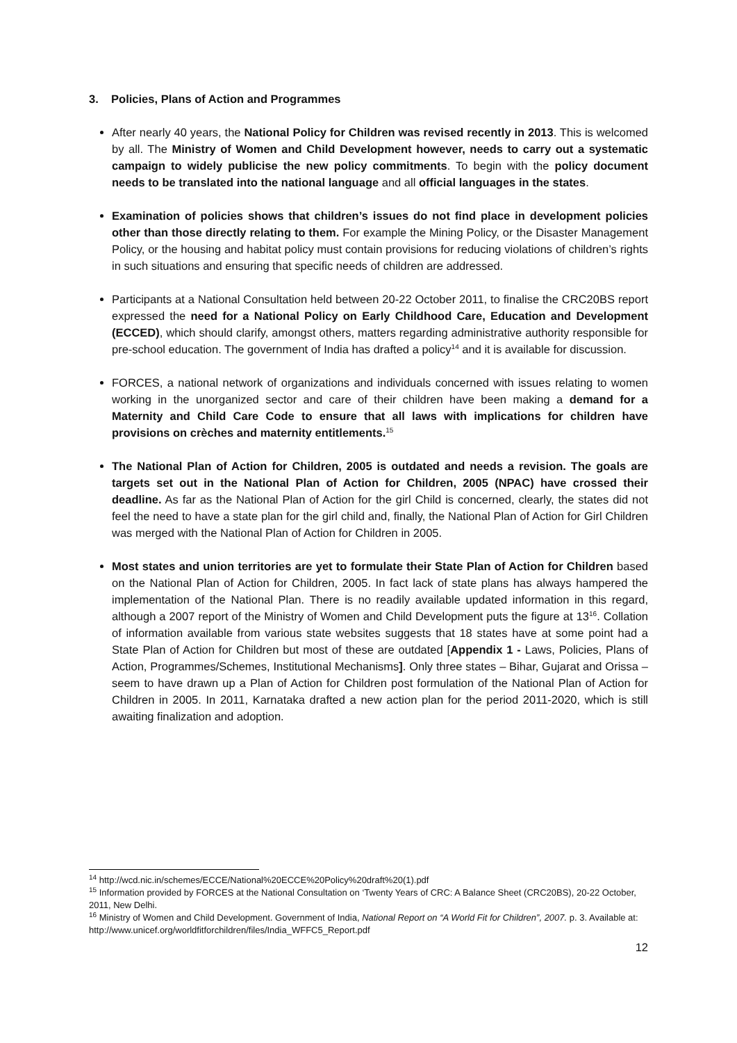3. Policies, Plans of Action and Programmes
After nearly 40 years, the National Policy for Children was revised recently in 2013. This is welcomed by all. The Ministry of Women and Child Development however, needs to carry out a systematic campaign to widely publicise the new policy commitments. To begin with the policy document needs to be translated into the national language and all official languages in the states.
Examination of policies shows that children’s issues do not find place in development policies other than those directly relating to them. For example the Mining Policy, or the Disaster Management Policy, or the housing and habitat policy must contain provisions for reducing violations of children’s rights in such situations and ensuring that specific needs of children are addressed.
Participants at a National Consultation held between 20-22 October 2011, to finalise the CRC20BS report expressed the need for a National Policy on Early Childhood Care, Education and Development (ECCED), which should clarify, amongst others, matters regarding administrative authority responsible for pre-school education. The government of India has drafted a policy<sup>14</sup> and it is available for discussion.
FORCES, a national network of organizations and individuals concerned with issues relating to women working in the unorganized sector and care of their children have been making a demand for a Maternity and Child Care Code to ensure that all laws with implications for children have provisions on crèches and maternity entitlements.<sup>15</sup>
The National Plan of Action for Children, 2005 is outdated and needs a revision. The goals are targets set out in the National Plan of Action for Children, 2005 (NPAC) have crossed their deadline. As far as the National Plan of Action for the girl Child is concerned, clearly, the states did not feel the need to have a state plan for the girl child and, finally, the National Plan of Action for Girl Children was merged with the National Plan of Action for Children in 2005.
Most states and union territories are yet to formulate their State Plan of Action for Children based on the National Plan of Action for Children, 2005. In fact lack of state plans has always hampered the implementation of the National Plan. There is no readily available updated information in this regard, although a 2007 report of the Ministry of Women and Child Development puts the figure at 13<sup>16</sup>. Collation of information available from various state websites suggests that 18 states have at some point had a State Plan of Action for Children but most of these are outdated [Appendix 1 - Laws, Policies, Plans of Action, Programmes/Schemes, Institutional Mechanisms]. Only three states – Bihar, Gujarat and Orissa – seem to have drawn up a Plan of Action for Children post formulation of the National Plan of Action for Children in 2005. In 2011, Karnataka drafted a new action plan for the period 2011-2020, which is still awaiting finalization and adoption.
<sup>14</sup> http://wcd.nic.in/schemes/ECCE/National%20ECCE%20Policy%20draft%20(1).pdf
<sup>15</sup> Information provided by FORCES at the National Consultation on ‘Twenty Years of CRC: A Balance Sheet (CRC20BS), 20-22 October, 2011, New Delhi.
<sup>16</sup> Ministry of Women and Child Development. Government of India, National Report on “A World Fit for Children”, 2007. p. 3. Available at: http://www.unicef.org/worldfitforchildren/files/India_WFFC5_Report.pdf
12